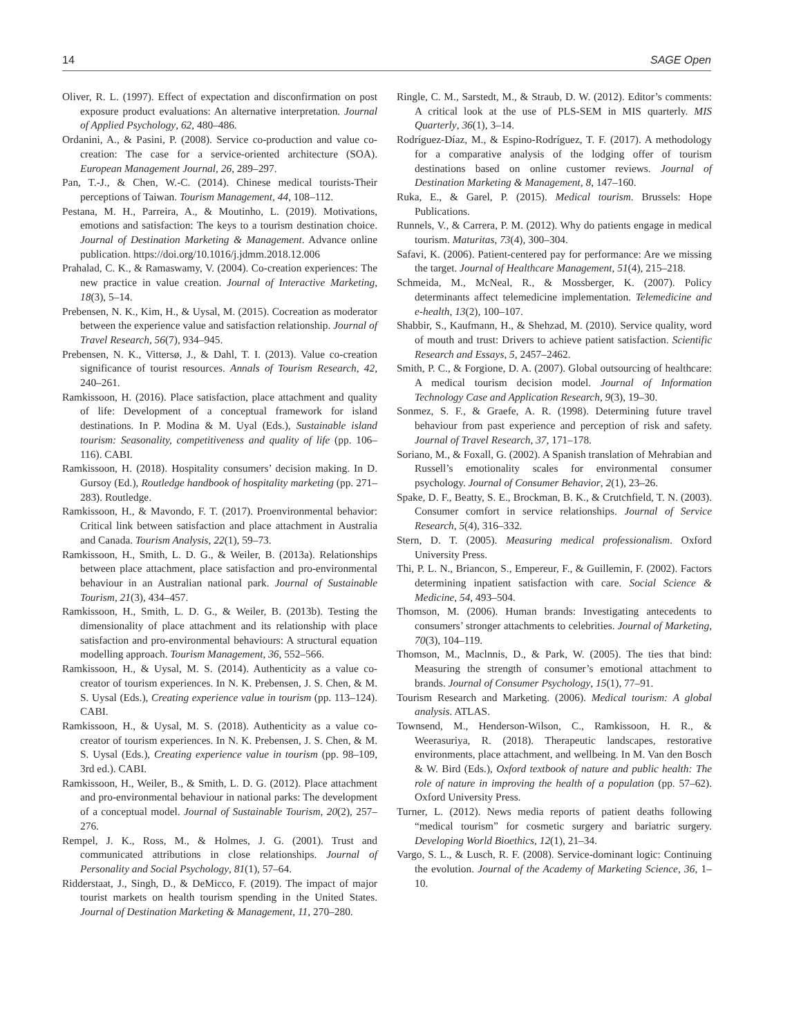14 SAGE Open
Oliver, R. L. (1997). Effect of expectation and disconfirmation on post exposure product evaluations: An alternative interpretation. Journal of Applied Psychology, 62, 480–486.
Ordanini, A., & Pasini, P. (2008). Service co-production and value co-creation: The case for a service-oriented architecture (SOA). European Management Journal, 26, 289–297.
Pan, T.-J., & Chen, W.-C. (2014). Chinese medical tourists-Their perceptions of Taiwan. Tourism Management, 44, 108–112.
Pestana, M. H., Parreira, A., & Moutinho, L. (2019). Motivations, emotions and satisfaction: The keys to a tourism destination choice. Journal of Destination Marketing & Management. Advance online publication. https://doi.org/10.1016/j.jdmm.2018.12.006
Prahalad, C. K., & Ramaswamy, V. (2004). Co-creation experiences: The new practice in value creation. Journal of Interactive Marketing, 18(3), 5–14.
Prebensen, N. K., Kim, H., & Uysal, M. (2015). Cocreation as moderator between the experience value and satisfaction relationship. Journal of Travel Research, 56(7), 934–945.
Prebensen, N. K., Vittersø, J., & Dahl, T. I. (2013). Value co-creation significance of tourist resources. Annals of Tourism Research, 42, 240–261.
Ramkissoon, H. (2016). Place satisfaction, place attachment and quality of life: Development of a conceptual framework for island destinations. In P. Modina & M. Uyal (Eds.), Sustainable island tourism: Seasonality, competitiveness and quality of life (pp. 106–116). CABI.
Ramkissoon, H. (2018). Hospitality consumers’ decision making. In D. Gursoy (Ed.), Routledge handbook of hospitality marketing (pp. 271–283). Routledge.
Ramkissoon, H., & Mavondo, F. T. (2017). Proenvironmental behavior: Critical link between satisfaction and place attachment in Australia and Canada. Tourism Analysis, 22(1), 59–73.
Ramkissoon, H., Smith, L. D. G., & Weiler, B. (2013a). Relationships between place attachment, place satisfaction and pro-environmental behaviour in an Australian national park. Journal of Sustainable Tourism, 21(3), 434–457.
Ramkissoon, H., Smith, L. D. G., & Weiler, B. (2013b). Testing the dimensionality of place attachment and its relationship with place satisfaction and pro-environmental behaviours: A structural equation modelling approach. Tourism Management, 36, 552–566.
Ramkissoon, H., & Uysal, M. S. (2014). Authenticity as a value co-creator of tourism experiences. In N. K. Prebensen, J. S. Chen, & M. S. Uysal (Eds.), Creating experience value in tourism (pp. 113–124). CABI.
Ramkissoon, H., & Uysal, M. S. (2018). Authenticity as a value co-creator of tourism experiences. In N. K. Prebensen, J. S. Chen, & M. S. Uysal (Eds.), Creating experience value in tourism (pp. 98–109, 3rd ed.). CABI.
Ramkissoon, H., Weiler, B., & Smith, L. D. G. (2012). Place attachment and pro-environmental behaviour in national parks: The development of a conceptual model. Journal of Sustainable Tourism, 20(2), 257–276.
Rempel, J. K., Ross, M., & Holmes, J. G. (2001). Trust and communicated attributions in close relationships. Journal of Personality and Social Psychology, 81(1), 57–64.
Ridderstaat, J., Singh, D., & DeMicco, F. (2019). The impact of major tourist markets on health tourism spending in the United States. Journal of Destination Marketing & Management, 11, 270–280.
Ringle, C. M., Sarstedt, M., & Straub, D. W. (2012). Editor’s comments: A critical look at the use of PLS-SEM in MIS quarterly. MIS Quarterly, 36(1), 3–14.
Rodríguez-Díaz, M., & Espino-Rodríguez, T. F. (2017). A methodology for a comparative analysis of the lodging offer of tourism destinations based on online customer reviews. Journal of Destination Marketing & Management, 8, 147–160.
Ruka, E., & Garel, P. (2015). Medical tourism. Brussels: Hope Publications.
Runnels, V., & Carrera, P. M. (2012). Why do patients engage in medical tourism. Maturitas, 73(4), 300–304.
Safavi, K. (2006). Patient-centered pay for performance: Are we missing the target. Journal of Healthcare Management, 51(4), 215–218.
Schmeida, M., McNeal, R., & Mossberger, K. (2007). Policy determinants affect telemedicine implementation. Telemedicine and e-health, 13(2), 100–107.
Shabbir, S., Kaufmann, H., & Shehzad, M. (2010). Service quality, word of mouth and trust: Drivers to achieve patient satisfaction. Scientific Research and Essays, 5, 2457–2462.
Smith, P. C., & Forgione, D. A. (2007). Global outsourcing of healthcare: A medical tourism decision model. Journal of Information Technology Case and Application Research, 9(3), 19–30.
Sonmez, S. F., & Graefe, A. R. (1998). Determining future travel behaviour from past experience and perception of risk and safety. Journal of Travel Research, 37, 171–178.
Soriano, M., & Foxall, G. (2002). A Spanish translation of Mehrabian and Russell’s emotionality scales for environmental consumer psychology. Journal of Consumer Behavior, 2(1), 23–26.
Spake, D. F., Beatty, S. E., Brockman, B. K., & Crutchfield, T. N. (2003). Consumer comfort in service relationships. Journal of Service Research, 5(4), 316–332.
Stern, D. T. (2005). Measuring medical professionalism. Oxford University Press.
Thi, P. L. N., Briancon, S., Empereur, F., & Guillemin, F. (2002). Factors determining inpatient satisfaction with care. Social Science & Medicine, 54, 493–504.
Thomson, M. (2006). Human brands: Investigating antecedents to consumers’ stronger attachments to celebrities. Journal of Marketing, 70(3), 104–119.
Thomson, M., Maclnnis, D., & Park, W. (2005). The ties that bind: Measuring the strength of consumer’s emotional attachment to brands. Journal of Consumer Psychology, 15(1), 77–91.
Tourism Research and Marketing. (2006). Medical tourism: A global analysis. ATLAS.
Townsend, M., Henderson-Wilson, C., Ramkissoon, H. R., & Weerasuriya, R. (2018). Therapeutic landscapes, restorative environments, place attachment, and wellbeing. In M. Van den Bosch & W. Bird (Eds.), Oxford textbook of nature and public health: The role of nature in improving the health of a population (pp. 57–62). Oxford University Press.
Turner, L. (2012). News media reports of patient deaths following “medical tourism” for cosmetic surgery and bariatric surgery. Developing World Bioethics, 12(1), 21–34.
Vargo, S. L., & Lusch, R. F. (2008). Service-dominant logic: Continuing the evolution. Journal of the Academy of Marketing Science, 36, 1–10.